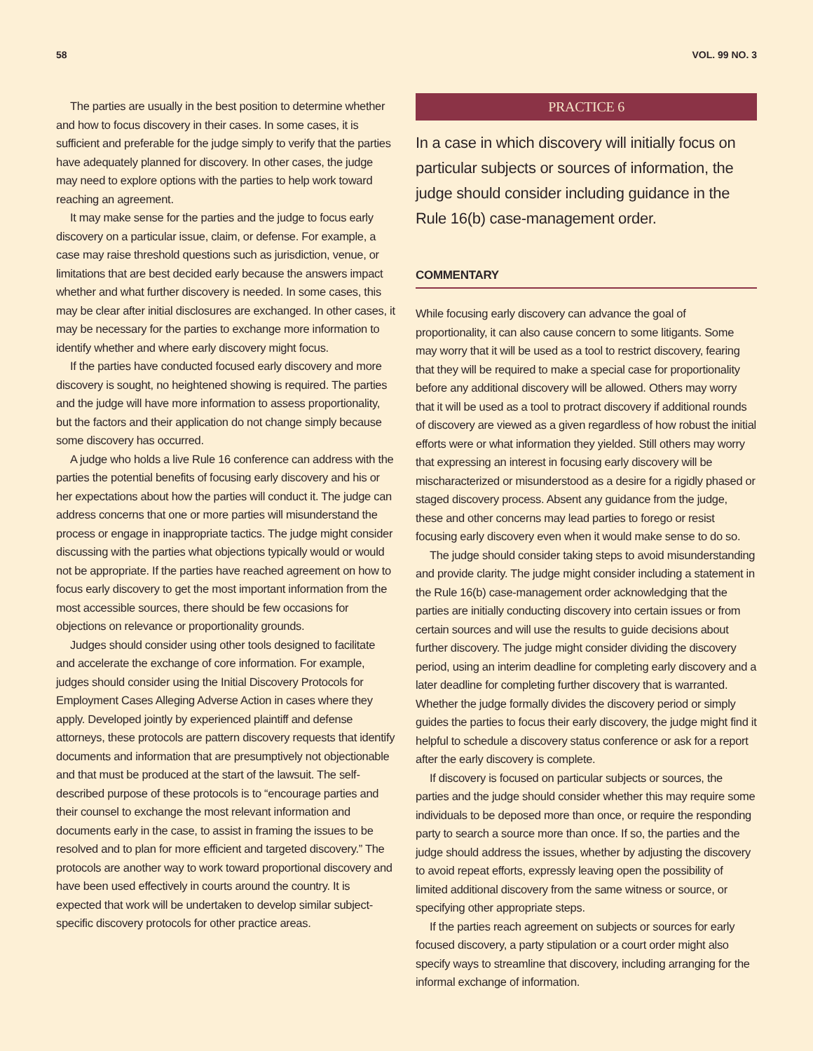58 VOL. 99 NO. 3
The parties are usually in the best position to determine whether and how to focus discovery in their cases. In some cases, it is sufficient and preferable for the judge simply to verify that the parties have adequately planned for discovery. In other cases, the judge may need to explore options with the parties to help work toward reaching an agreement.
It may make sense for the parties and the judge to focus early discovery on a particular issue, claim, or defense. For example, a case may raise threshold questions such as jurisdiction, venue, or limitations that are best decided early because the answers impact whether and what further discovery is needed. In some cases, this may be clear after initial disclosures are exchanged. In other cases, it may be necessary for the parties to exchange more information to identify whether and where early discovery might focus.
If the parties have conducted focused early discovery and more discovery is sought, no heightened showing is required. The parties and the judge will have more information to assess proportionality, but the factors and their application do not change simply because some discovery has occurred.
A judge who holds a live Rule 16 conference can address with the parties the potential benefits of focusing early discovery and his or her expectations about how the parties will conduct it. The judge can address concerns that one or more parties will misunderstand the process or engage in inappropriate tactics. The judge might consider discussing with the parties what objections typically would or would not be appropriate. If the parties have reached agreement on how to focus early discovery to get the most important information from the most accessible sources, there should be few occasions for objections on relevance or proportionality grounds.
Judges should consider using other tools designed to facilitate and accelerate the exchange of core information. For example, judges should consider using the Initial Discovery Protocols for Employment Cases Alleging Adverse Action in cases where they apply. Developed jointly by experienced plaintiff and defense attorneys, these protocols are pattern discovery requests that identify documents and information that are presumptively not objectionable and that must be produced at the start of the lawsuit. The self-described purpose of these protocols is to “encourage parties and their counsel to exchange the most relevant information and documents early in the case, to assist in framing the issues to be resolved and to plan for more efficient and targeted discovery.” The protocols are another way to work toward proportional discovery and have been used effectively in courts around the country. It is expected that work will be undertaken to develop similar subject-specific discovery protocols for other practice areas.
PRACTICE 6
In a case in which discovery will initially focus on particular subjects or sources of information, the judge should consider including guidance in the Rule 16(b) case-management order.
COMMENTARY
While focusing early discovery can advance the goal of proportionality, it can also cause concern to some litigants. Some may worry that it will be used as a tool to restrict discovery, fearing that they will be required to make a special case for proportionality before any additional discovery will be allowed. Others may worry that it will be used as a tool to protract discovery if additional rounds of discovery are viewed as a given regardless of how robust the initial efforts were or what information they yielded. Still others may worry that expressing an interest in focusing early discovery will be mischaracterized or misunderstood as a desire for a rigidly phased or staged discovery process. Absent any guidance from the judge, these and other concerns may lead parties to forego or resist focusing early discovery even when it would make sense to do so.
The judge should consider taking steps to avoid misunderstanding and provide clarity. The judge might consider including a statement in the Rule 16(b) case-management order acknowledging that the parties are initially conducting discovery into certain issues or from certain sources and will use the results to guide decisions about further discovery. The judge might consider dividing the discovery period, using an interim deadline for completing early discovery and a later deadline for completing further discovery that is warranted. Whether the judge formally divides the discovery period or simply guides the parties to focus their early discovery, the judge might find it helpful to schedule a discovery status conference or ask for a report after the early discovery is complete.
If discovery is focused on particular subjects or sources, the parties and the judge should consider whether this may require some individuals to be deposed more than once, or require the responding party to search a source more than once. If so, the parties and the judge should address the issues, whether by adjusting the discovery to avoid repeat efforts, expressly leaving open the possibility of limited additional discovery from the same witness or source, or specifying other appropriate steps.
If the parties reach agreement on subjects or sources for early focused discovery, a party stipulation or a court order might also specify ways to streamline that discovery, including arranging for the informal exchange of information.